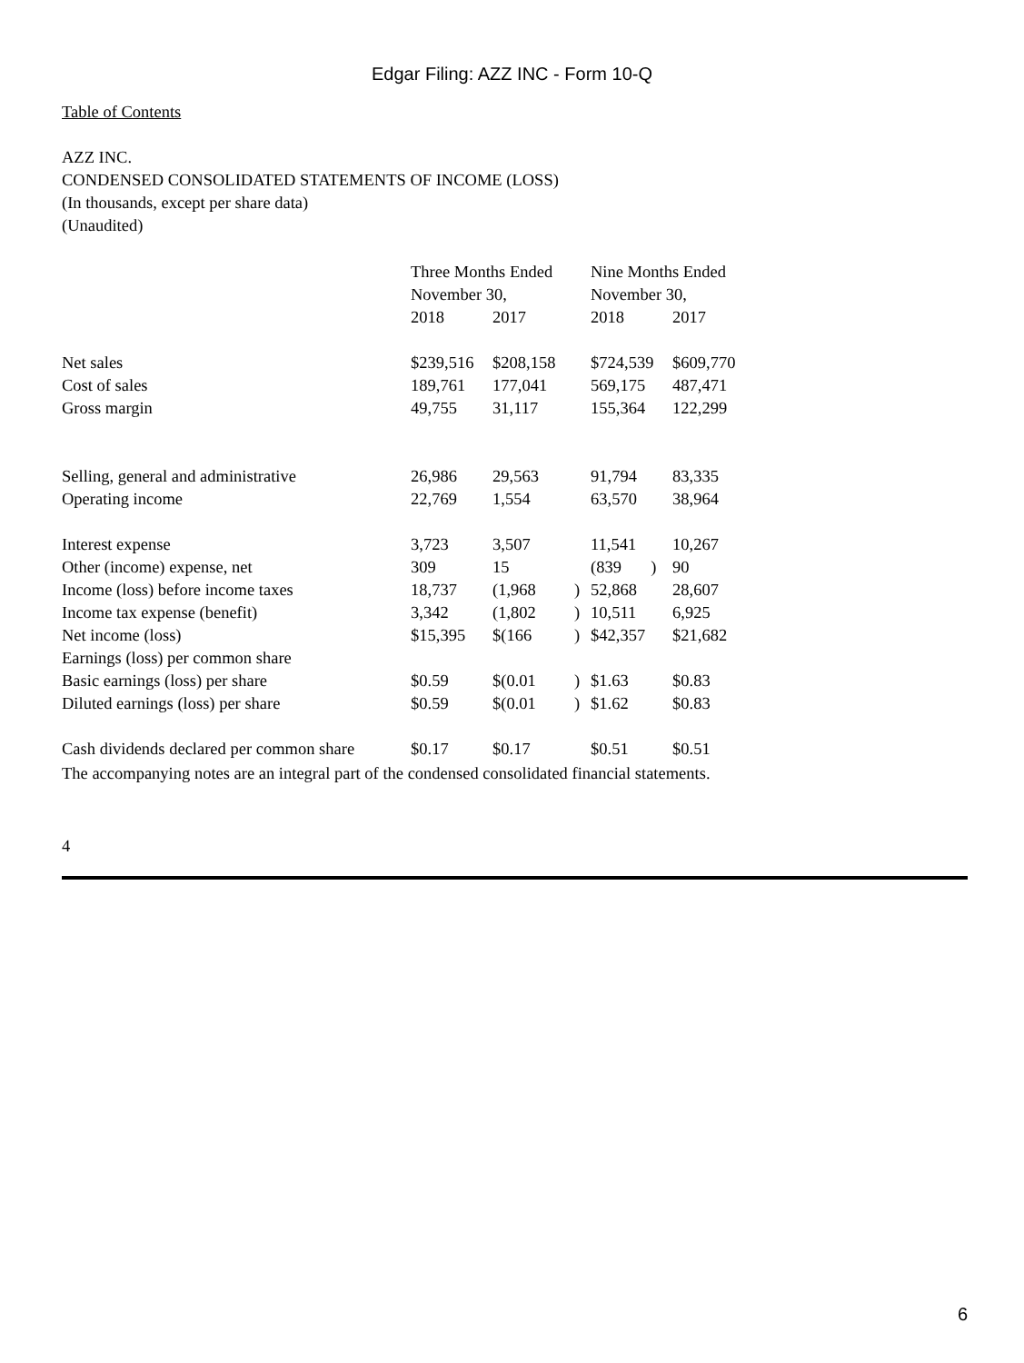Edgar Filing: AZZ INC - Form 10-Q
Table of Contents
AZZ INC.
CONDENSED CONSOLIDATED STATEMENTS OF INCOME (LOSS)
(In thousands, except per share data)
(Unaudited)
| | Three Months Ended | | | Nine Months Ended | | |
| | November 30, | | | November 30, | | |
| | 2018 | 2017 | | 2018 | 2017 | |
| Net sales | $239,516 | $208,158 | | $724,539 | $609,770 | |
| Cost of sales | 189,761 | 177,041 | | 569,175 | 487,471 | |
| Gross margin | 49,755 | 31,117 | | 155,364 | 122,299 | |
| Selling, general and administrative | 26,986 | 29,563 | | 91,794 | 83,335 | |
| Operating income | 22,769 | 1,554 | | 63,570 | 38,964 | |
| Interest expense | 3,723 | 3,507 | | 11,541 | 10,267 | |
| Other (income) expense, net | 309 | 15 | | (839 ) | 90 | |
| Income (loss) before income taxes | 18,737 | (1,968 | ) | 52,868 | 28,607 | |
| Income tax expense (benefit) | 3,342 | (1,802 | ) | 10,511 | 6,925 | |
| Net income (loss) | $15,395 | $(166 | ) | $42,357 | $21,682 | |
| Earnings (loss) per common share | | | | | | |
| Basic earnings (loss) per share | $0.59 | $(0.01 | ) | $1.63 | $0.83 | |
| Diluted earnings (loss) per share | $0.59 | $(0.01 | ) | $1.62 | $0.83 | |
| Cash dividends declared per common share | $0.17 | $0.17 | | $0.51 | $0.51 | |
The accompanying notes are an integral part of the condensed consolidated financial statements.
4
6